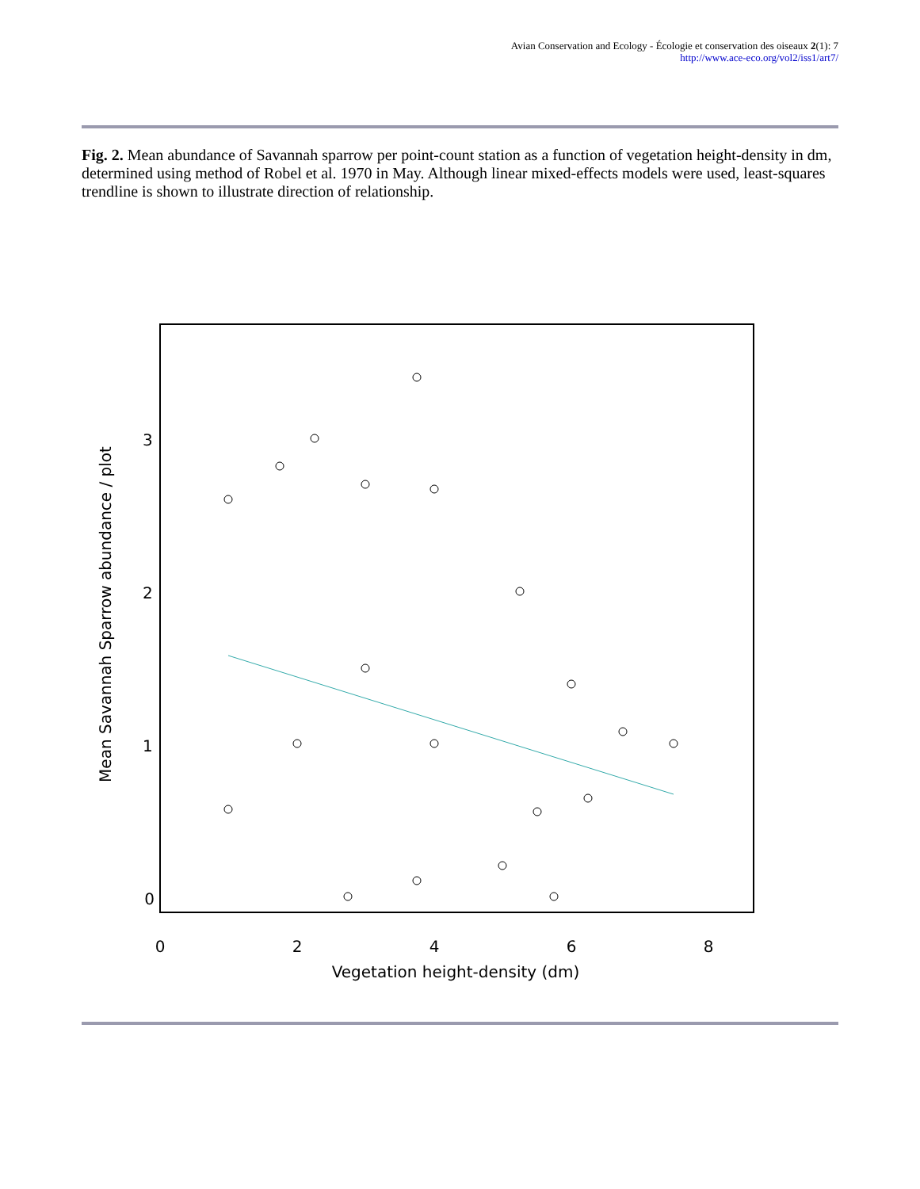Avian Conservation and Ecology - Écologie et conservation des oiseaux 2(1): 7
http://www.ace-eco.org/vol2/iss1/art7/
Fig. 2. Mean abundance of Savannah sparrow per point-count station as a function of vegetation height-density in dm, determined using method of Robel et al. 1970 in May. Although linear mixed-effects models were used, least-squares trendline is shown to illustrate direction of relationship.
0
1
2
3
0
2
4
6
8
Vegetation height-density (dm)
Mean Savannah Sparrow abundance / plot